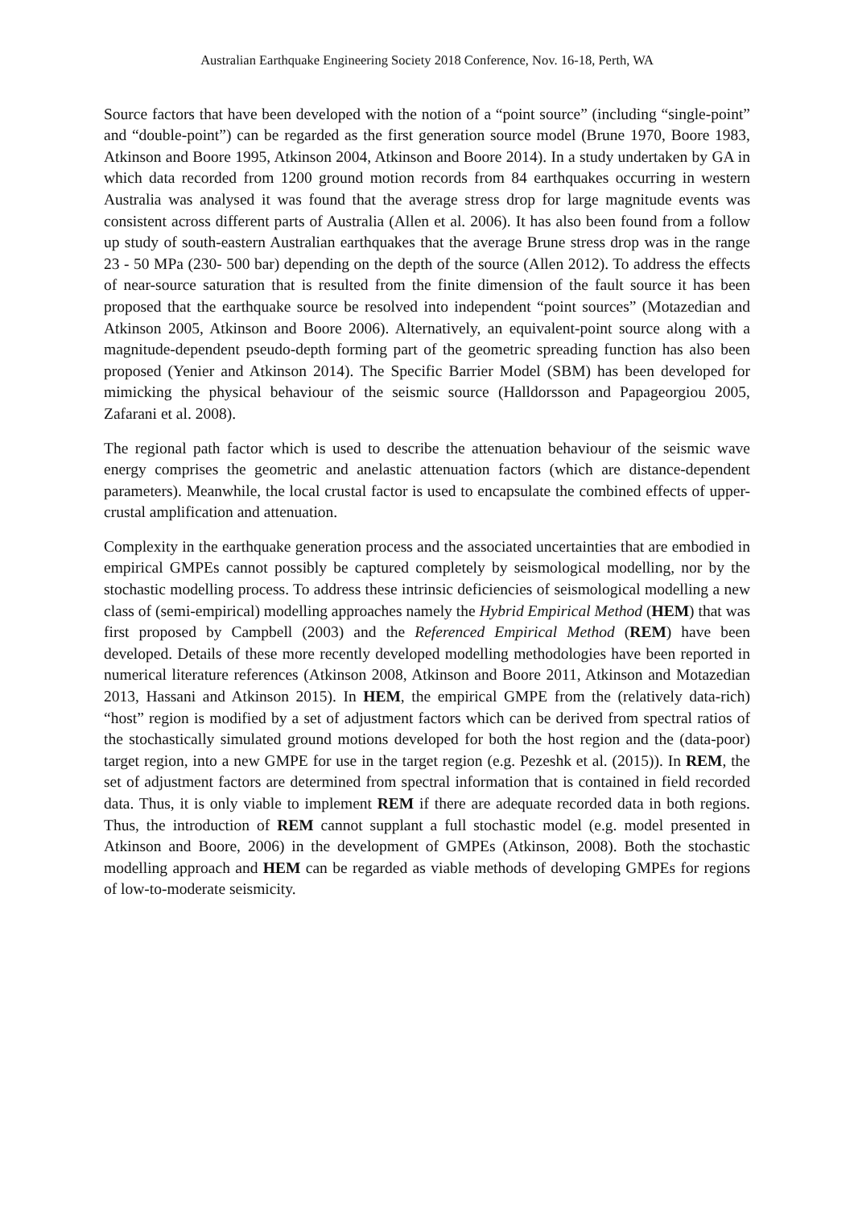Australian Earthquake Engineering Society 2018 Conference, Nov. 16-18, Perth, WA
Source factors that have been developed with the notion of a “point source” (including “single-point” and “double-point”) can be regarded as the first generation source model (Brune 1970, Boore 1983, Atkinson and Boore 1995, Atkinson 2004, Atkinson and Boore 2014). In a study undertaken by GA in which data recorded from 1200 ground motion records from 84 earthquakes occurring in western Australia was analysed it was found that the average stress drop for large magnitude events was consistent across different parts of Australia (Allen et al. 2006). It has also been found from a follow up study of south-eastern Australian earthquakes that the average Brune stress drop was in the range 23 - 50 MPa (230- 500 bar) depending on the depth of the source (Allen 2012). To address the effects of near-source saturation that is resulted from the finite dimension of the fault source it has been proposed that the earthquake source be resolved into independent “point sources” (Motazedian and Atkinson 2005, Atkinson and Boore 2006). Alternatively, an equivalent-point source along with a magnitude-dependent pseudo-depth forming part of the geometric spreading function has also been proposed (Yenier and Atkinson 2014). The Specific Barrier Model (SBM) has been developed for mimicking the physical behaviour of the seismic source (Halldorsson and Papageorgiou 2005, Zafarani et al. 2008).
The regional path factor which is used to describe the attenuation behaviour of the seismic wave energy comprises the geometric and anelastic attenuation factors (which are distance-dependent parameters). Meanwhile, the local crustal factor is used to encapsulate the combined effects of upper-crustal amplification and attenuation.
Complexity in the earthquake generation process and the associated uncertainties that are embodied in empirical GMPEs cannot possibly be captured completely by seismological modelling, nor by the stochastic modelling process. To address these intrinsic deficiencies of seismological modelling a new class of (semi-empirical) modelling approaches namely the Hybrid Empirical Method (HEM) that was first proposed by Campbell (2003) and the Referenced Empirical Method (REM) have been developed. Details of these more recently developed modelling methodologies have been reported in numerical literature references (Atkinson 2008, Atkinson and Boore 2011, Atkinson and Motazedian 2013, Hassani and Atkinson 2015). In HEM, the empirical GMPE from the (relatively data-rich) “host” region is modified by a set of adjustment factors which can be derived from spectral ratios of the stochastically simulated ground motions developed for both the host region and the (data-poor) target region, into a new GMPE for use in the target region (e.g. Pezeshk et al. (2015)). In REM, the set of adjustment factors are determined from spectral information that is contained in field recorded data. Thus, it is only viable to implement REM if there are adequate recorded data in both regions. Thus, the introduction of REM cannot supplant a full stochastic model (e.g. model presented in Atkinson and Boore, 2006) in the development of GMPEs (Atkinson, 2008). Both the stochastic modelling approach and HEM can be regarded as viable methods of developing GMPEs for regions of low-to-moderate seismicity.